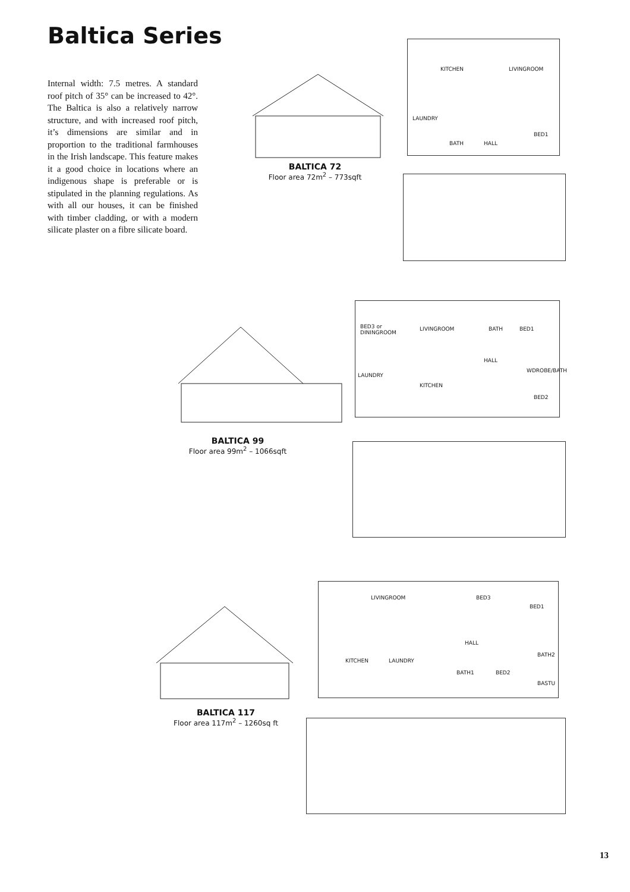Baltica Series
Internal width: 7.5 metres. A standard roof pitch of 35° can be increased to 42°. The Baltica is also a relatively narrow structure, and with increased roof pitch, it’s dimensions are similar and in proportion to the traditional farmhouses in the Irish landscape. This feature makes it a good choice in locations where an indigenous shape is preferable or is stipulated in the planning regulations. As with all our houses, it can be finished with timber cladding, or with a modern silicate plaster on a fibre silicate board.
BALTICA 72
Floor area 72m<sup>2</sup> – 773sqft
KITCHEN LIVINGROOM
LAUNDRY
BATH HALL
BED1
BALTICA 99
Floor area 99m<sup>2</sup> – 1066sqft
BED3 or
DININGROOM
LIVINGROOM BATH BED1
HALL
LAUNDRY
WDROBE/BATH
KITCHEN
BED2
BALTICA 117
Floor area 117m<sup>2</sup> – 1260sq ft
LIVINGROOM BED3
BED1
HALL
KITCHEN LAUNDRY
BATH2
BATH1 BED2
BASTU
13